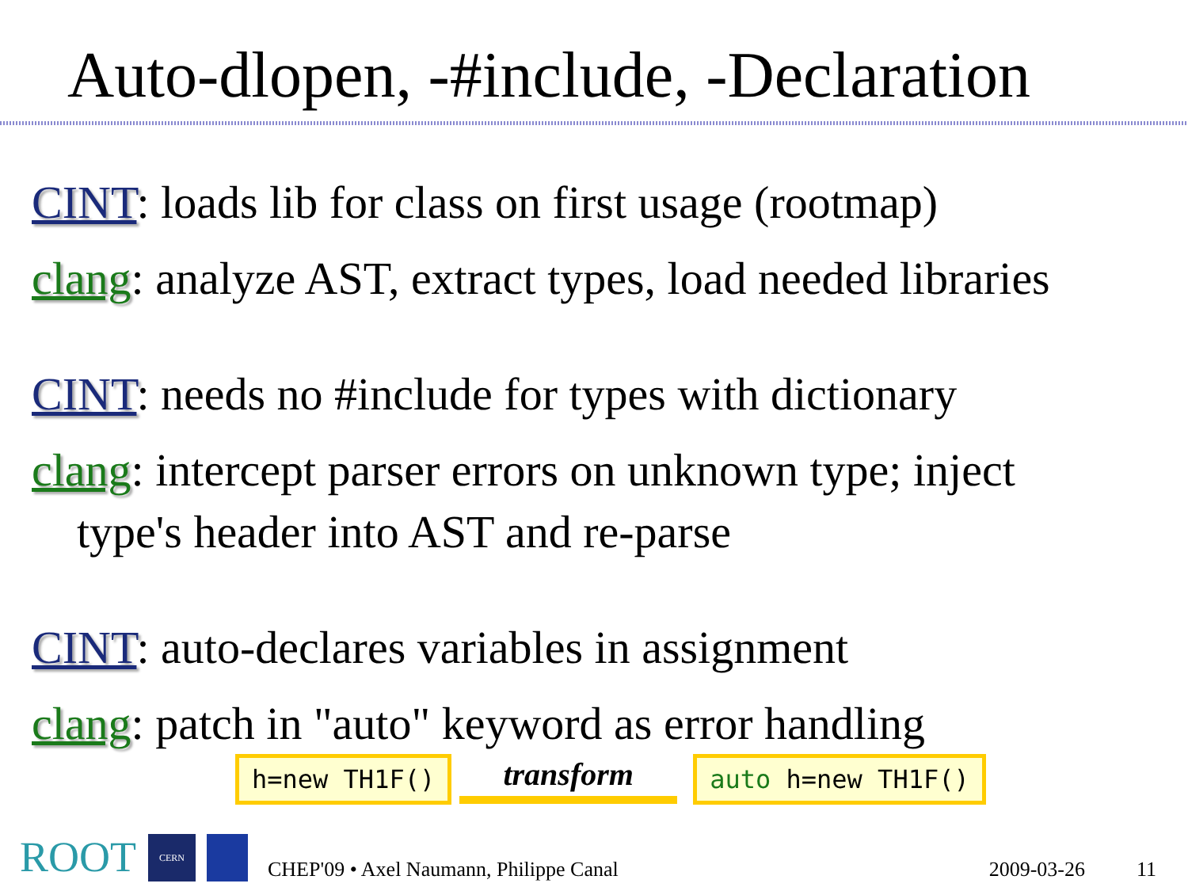Auto-dlopen, -#include, -Declaration
CINT: loads lib for class on first usage (rootmap)
clang: analyze AST, extract types, load needed libraries
CINT: needs no #include for types with dictionary
clang: intercept parser errors on unknown type; inject
type's header into AST and re-parse
CINT: auto-declares variables in assignment
clang: patch in "auto" keyword as error handling
h=new TH1F()
transform
auto h=new TH1F()
ROOT
CERN
CHEP'09 • Axel Naumann, Philippe Canal 2009-03-26 11